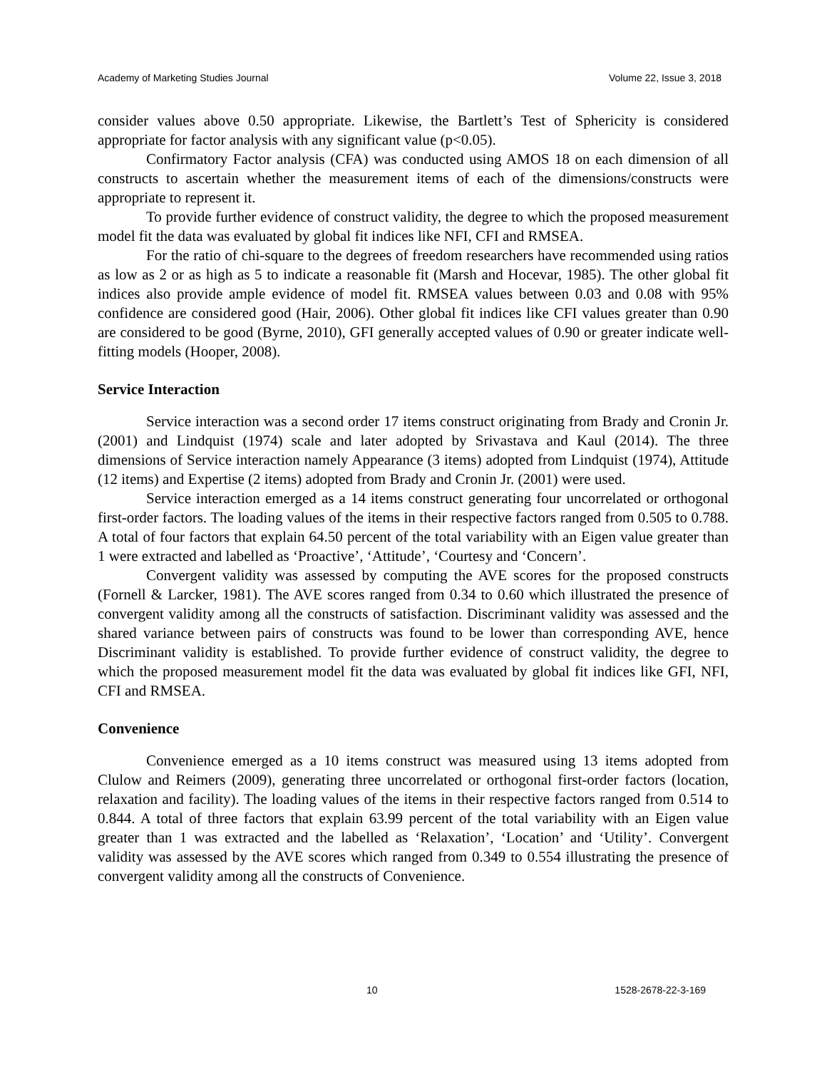Academy of Marketing Studies Journal Volume 22, Issue 3, 2018
consider values above 0.50 appropriate. Likewise, the Bartlett’s Test of Sphericity is considered appropriate for factor analysis with any significant value (p<0.05).
Confirmatory Factor analysis (CFA) was conducted using AMOS 18 on each dimension of all constructs to ascertain whether the measurement items of each of the dimensions/constructs were appropriate to represent it.
To provide further evidence of construct validity, the degree to which the proposed measurement model fit the data was evaluated by global fit indices like NFI, CFI and RMSEA.
For the ratio of chi-square to the degrees of freedom researchers have recommended using ratios as low as 2 or as high as 5 to indicate a reasonable fit (Marsh and Hocevar, 1985). The other global fit indices also provide ample evidence of model fit. RMSEA values between 0.03 and 0.08 with 95% confidence are considered good (Hair, 2006). Other global fit indices like CFI values greater than 0.90 are considered to be good (Byrne, 2010), GFI generally accepted values of 0.90 or greater indicate well-fitting models (Hooper, 2008).
Service Interaction
Service interaction was a second order 17 items construct originating from Brady and Cronin Jr. (2001) and Lindquist (1974) scale and later adopted by Srivastava and Kaul (2014). The three dimensions of Service interaction namely Appearance (3 items) adopted from Lindquist (1974), Attitude (12 items) and Expertise (2 items) adopted from Brady and Cronin Jr. (2001) were used.
Service interaction emerged as a 14 items construct generating four uncorrelated or orthogonal first-order factors. The loading values of the items in their respective factors ranged from 0.505 to 0.788. A total of four factors that explain 64.50 percent of the total variability with an Eigen value greater than 1 were extracted and labelled as ‘Proactive’, ‘Attitude’, ‘Courtesy and ‘Concern’.
Convergent validity was assessed by computing the AVE scores for the proposed constructs (Fornell & Larcker, 1981). The AVE scores ranged from 0.34 to 0.60 which illustrated the presence of convergent validity among all the constructs of satisfaction. Discriminant validity was assessed and the shared variance between pairs of constructs was found to be lower than corresponding AVE, hence Discriminant validity is established. To provide further evidence of construct validity, the degree to which the proposed measurement model fit the data was evaluated by global fit indices like GFI, NFI, CFI and RMSEA.
Convenience
Convenience emerged as a 10 items construct was measured using 13 items adopted from Clulow and Reimers (2009), generating three uncorrelated or orthogonal first-order factors (location, relaxation and facility). The loading values of the items in their respective factors ranged from 0.514 to 0.844. A total of three factors that explain 63.99 percent of the total variability with an Eigen value greater than 1 was extracted and the labelled as ‘Relaxation’, ‘Location’ and ‘Utility’. Convergent validity was assessed by the AVE scores which ranged from 0.349 to 0.554 illustrating the presence of convergent validity among all the constructs of Convenience.
10 1528-2678-22-3-169